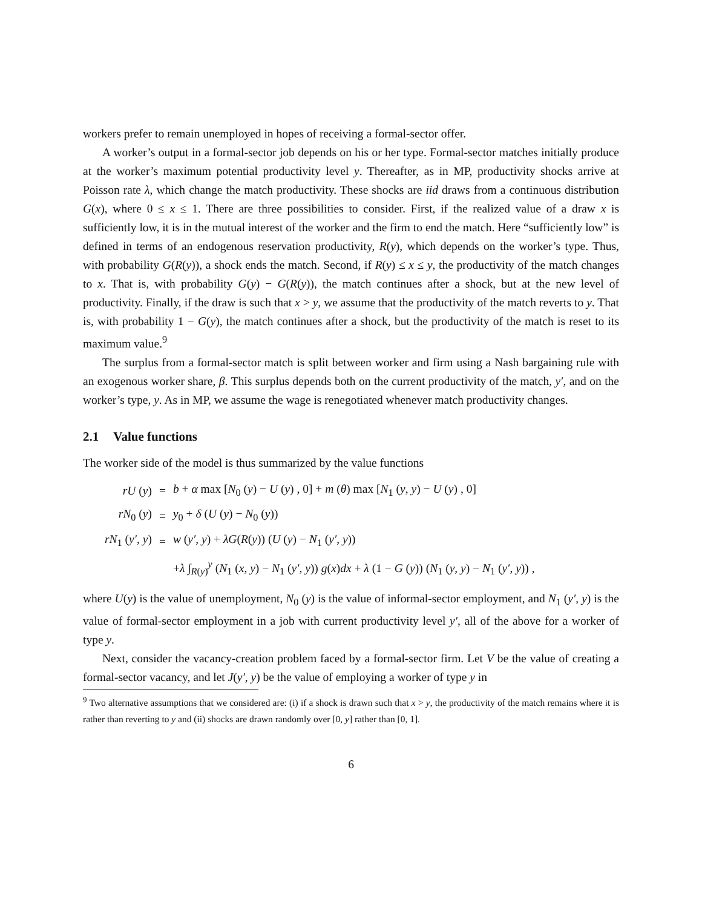workers prefer to remain unemployed in hopes of receiving a formal-sector offer.
A worker’s output in a formal-sector job depends on his or her type. Formal-sector matches initially produce at the worker’s maximum potential productivity level y. Thereafter, as in MP, productivity shocks arrive at Poisson rate λ, which change the match productivity. These shocks are iid draws from a continuous distribution G(x), where 0 ≤ x ≤ 1. There are three possibilities to consider. First, if the realized value of a draw x is sufficiently low, it is in the mutual interest of the worker and the firm to end the match. Here “sufficiently low” is defined in terms of an endogenous reservation productivity, R(y), which depends on the worker’s type. Thus, with probability G(R(y)), a shock ends the match. Second, if R(y) ≤ x ≤ y, the productivity of the match changes to x. That is, with probability G(y) − G(R(y)), the match continues after a shock, but at the new level of productivity. Finally, if the draw is such that x > y, we assume that the productivity of the match reverts to y. That is, with probability 1 − G(y), the match continues after a shock, but the productivity of the match is reset to its maximum value.<sup>9</sup>
The surplus from a formal-sector match is split between worker and firm using a Nash bargaining rule with an exogenous worker share, β. This surplus depends both on the current productivity of the match, y′, and on the worker’s type, y. As in MP, we assume the wage is renegotiated whenever match productivity changes.
2.1 Value functions
The worker side of the model is thus summarized by the value functions
| rU ( y ) | = | b + α max [ N<sub>0</sub> ( y ) − U ( y ) , 0] + m ( θ ) max [ N<sub>1</sub> ( y , y ) − U ( y ) , 0] |
| rN<sub>0</sub> ( y ) | = | y<sub>0</sub> + δ ( U ( y ) − N<sub>0</sub> ( y )) |
| rN<sub>1</sub> ( y′ , y ) | = | w ( y′ , y ) + λG ( R ( y )) ( U ( y ) − N<sub>1</sub> ( y′ , y )) |
| | | + λ ∫<sub>R(y)</sub><sup>y</sup> ( N<sub>1</sub> ( x , y ) − N<sub>1</sub> ( y′ , y )) g ( x ) dx + λ (1 − G ( y )) ( N<sub>1</sub> ( y , y ) − N<sub>1</sub> ( y′ , y )) , |
where U(y) is the value of unemployment, N<sub>0</sub> (y) is the value of informal-sector employment, and N<sub>1</sub> (y′, y) is the value of formal-sector employment in a job with current productivity level y′, all of the above for a worker of type y.
Next, consider the vacancy-creation problem faced by a formal-sector firm. Let V be the value of creating a formal-sector vacancy, and let J(y′, y) be the value of employing a worker of type y in
<sup>9</sup> Two alternative assumptions that we considered are: (i) if a shock is drawn such that x > y, the productivity of the match remains where it is rather than reverting to y and (ii) shocks are drawn randomly over [0, y] rather than [0, 1].
6